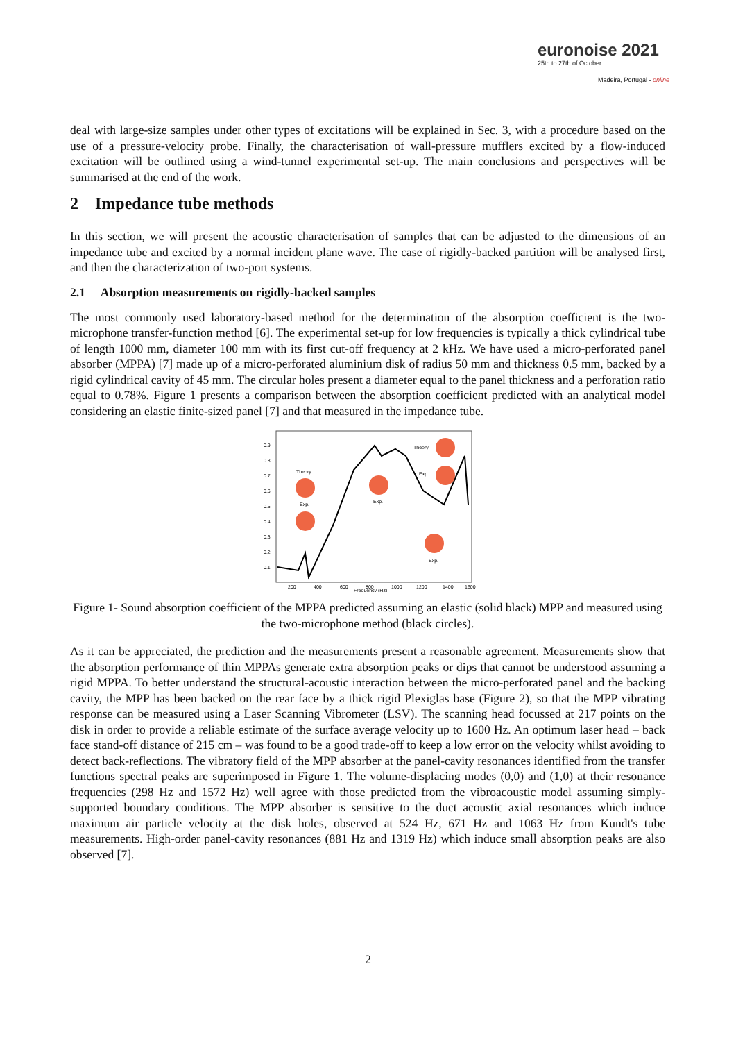euronoise 2021
25th to 27th of October
Madeira, Portugal - online
deal with large-size samples under other types of excitations will be explained in Sec. 3, with a procedure based on the use of a pressure-velocity probe. Finally, the characterisation of wall-pressure mufflers excited by a flow-induced excitation will be outlined using a wind-tunnel experimental set-up. The main conclusions and perspectives will be summarised at the end of the work.
2 Impedance tube methods
In this section, we will present the acoustic characterisation of samples that can be adjusted to the dimensions of an impedance tube and excited by a normal incident plane wave. The case of rigidly-backed partition will be analysed first, and then the characterization of two-port systems.
2.1 Absorption measurements on rigidly-backed samples
The most commonly used laboratory-based method for the determination of the absorption coefficient is the two-microphone transfer-function method [6]. The experimental set-up for low frequencies is typically a thick cylindrical tube of length 1000 mm, diameter 100 mm with its first cut-off frequency at 2 kHz. We have used a micro-perforated panel absorber (MPPA) [7] made up of a micro-perforated aluminium disk of radius 50 mm and thickness 0.5 mm, backed by a rigid cylindrical cavity of 45 mm. The circular holes present a diameter equal to the panel thickness and a perforation ratio equal to 0.78%. Figure 1 presents a comparison between the absorption coefficient predicted with an analytical model considering an elastic finite-sized panel [7] and that measured in the impedance tube.
0.9
0.8
0.7
0.6
0.5
0.4
0.3
0.2
0.1
200
400
600
800
1000
1200
1400
1600
Frequency (Hz)
Theory
Exp.
Exp.
Theory
Exp.
Exp.
Figure 1- Sound absorption coefficient of the MPPA predicted assuming an elastic (solid black) MPP and measured using the two-microphone method (black circles).
As it can be appreciated, the prediction and the measurements present a reasonable agreement. Measurements show that the absorption performance of thin MPPAs generate extra absorption peaks or dips that cannot be understood assuming a rigid MPPA. To better understand the structural-acoustic interaction between the micro-perforated panel and the backing cavity, the MPP has been backed on the rear face by a thick rigid Plexiglas base (Figure 2), so that the MPP vibrating response can be measured using a Laser Scanning Vibrometer (LSV). The scanning head focussed at 217 points on the disk in order to provide a reliable estimate of the surface average velocity up to 1600 Hz. An optimum laser head – back face stand-off distance of 215 cm – was found to be a good trade-off to keep a low error on the velocity whilst avoiding to detect back-reflections. The vibratory field of the MPP absorber at the panel-cavity resonances identified from the transfer functions spectral peaks are superimposed in Figure 1. The volume-displacing modes (0,0) and (1,0) at their resonance frequencies (298 Hz and 1572 Hz) well agree with those predicted from the vibroacoustic model assuming simply-supported boundary conditions. The MPP absorber is sensitive to the duct acoustic axial resonances which induce maximum air particle velocity at the disk holes, observed at 524 Hz, 671 Hz and 1063 Hz from Kundt's tube measurements. High-order panel-cavity resonances (881 Hz and 1319 Hz) which induce small absorption peaks are also observed [7].
2